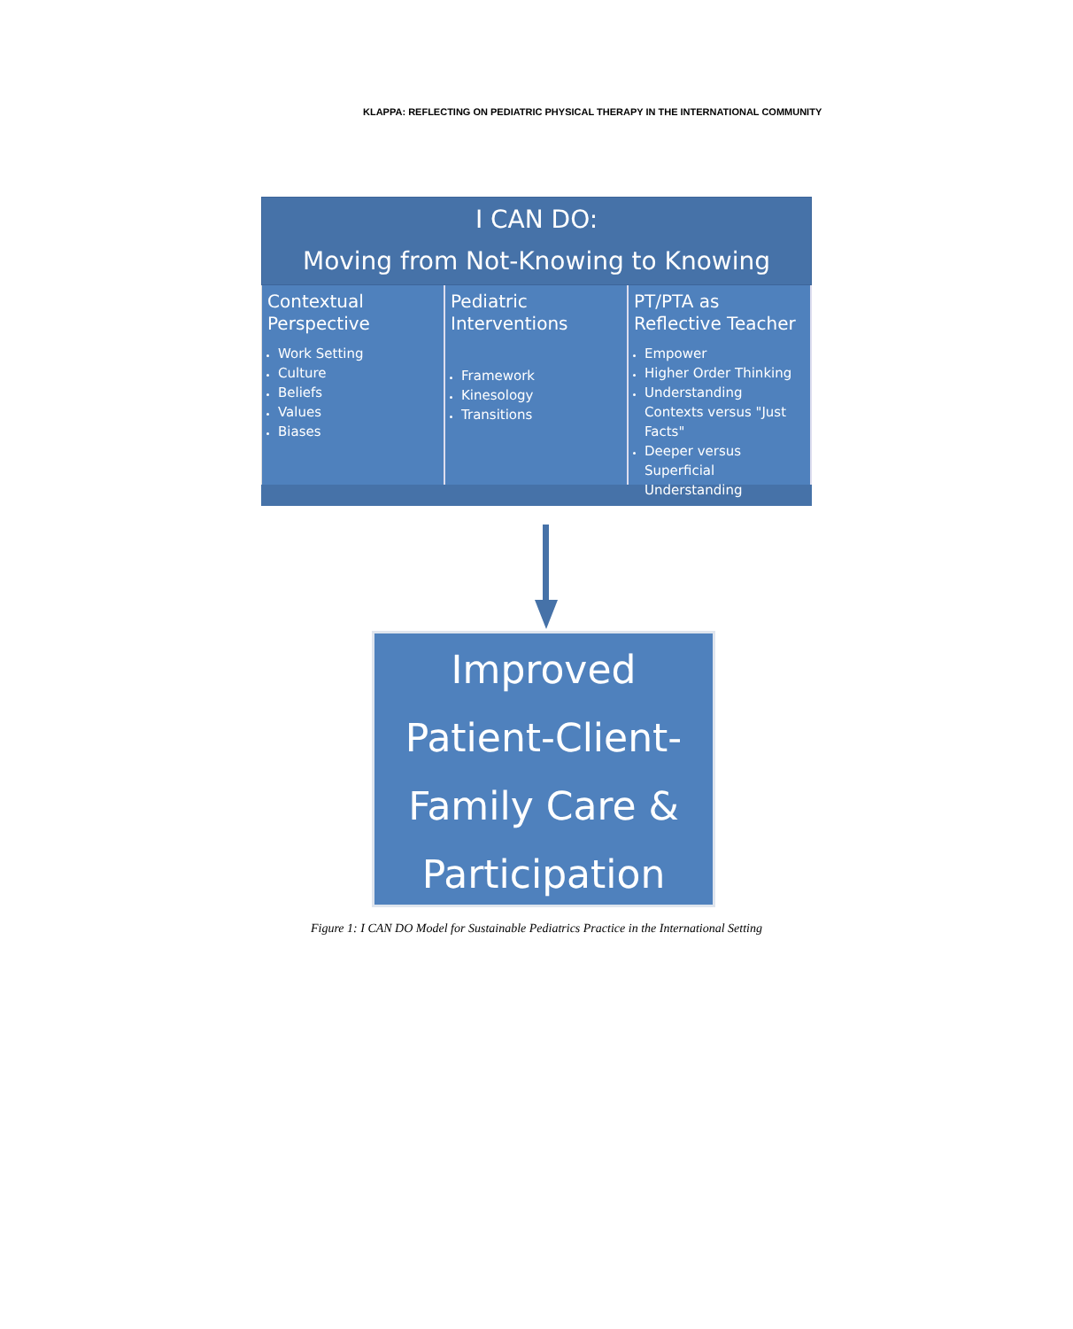KLAPPA: REFLECTING ON PEDIATRIC PHYSICAL THERAPY IN THE INTERNATIONAL COMMUNITY
I CAN DO:
Moving from Not-Knowing to Knowing
Contextual Perspective
Work Setting
Culture
Beliefs
Values
Biases
Pediatric Interventions
Framework
Kinesology
Transitions
PT/PTA as Reflective Teacher
Empower
Higher Order Thinking
Understanding Contexts versus "Just Facts"
Deeper versus Superficial Understanding
Improved
Patient-Client-
Family Care &
Participation
Figure 1: I CAN DO Model for Sustainable Pediatrics Practice in the International Setting